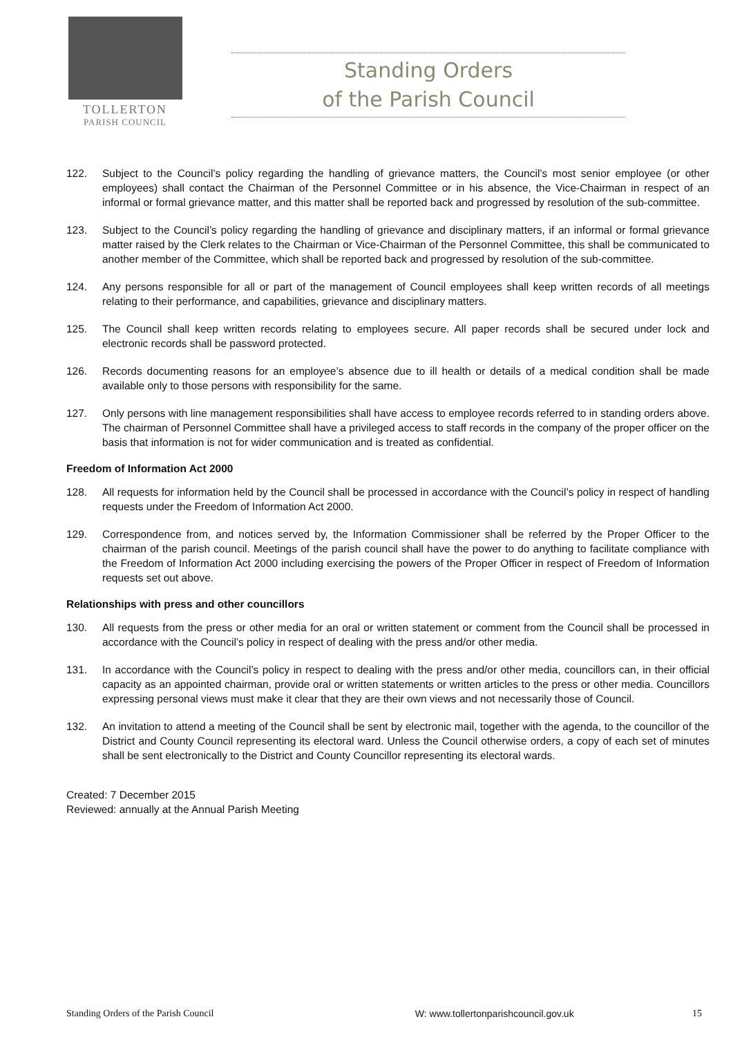TOLLERTON
PARISH COUNCIL
Standing Orders
of the Parish Council
122. Subject to the Council’s policy regarding the handling of grievance matters, the Council’s most senior employee (or other employees) shall contact the Chairman of the Personnel Committee or in his absence, the Vice-Chairman in respect of an informal or formal grievance matter, and this matter shall be reported back and progressed by resolution of the sub-committee.
123. Subject to the Council’s policy regarding the handling of grievance and disciplinary matters, if an informal or formal grievance matter raised by the Clerk relates to the Chairman or Vice-Chairman of the Personnel Committee, this shall be communicated to another member of the Committee, which shall be reported back and progressed by resolution of the sub-committee.
124. Any persons responsible for all or part of the management of Council employees shall keep written records of all meetings relating to their performance, and capabilities, grievance and disciplinary matters.
125. The Council shall keep written records relating to employees secure. All paper records shall be secured under lock and electronic records shall be password protected.
126. Records documenting reasons for an employee’s absence due to ill health or details of a medical condition shall be made available only to those persons with responsibility for the same.
127. Only persons with line management responsibilities shall have access to employee records referred to in standing orders above. The chairman of Personnel Committee shall have a privileged access to staff records in the company of the proper officer on the basis that information is not for wider communication and is treated as confidential.
Freedom of Information Act 2000
128. All requests for information held by the Council shall be processed in accordance with the Council’s policy in respect of handling requests under the Freedom of Information Act 2000.
129. Correspondence from, and notices served by, the Information Commissioner shall be referred by the Proper Officer to the chairman of the parish council. Meetings of the parish council shall have the power to do anything to facilitate compliance with the Freedom of Information Act 2000 including exercising the powers of the Proper Officer in respect of Freedom of Information requests set out above.
Relationships with press and other councillors
130. All requests from the press or other media for an oral or written statement or comment from the Council shall be processed in accordance with the Council’s policy in respect of dealing with the press and/or other media.
131. In accordance with the Council’s policy in respect to dealing with the press and/or other media, councillors can, in their official capacity as an appointed chairman, provide oral or written statements or written articles to the press or other media. Councillors expressing personal views must make it clear that they are their own views and not necessarily those of Council.
132. An invitation to attend a meeting of the Council shall be sent by electronic mail, together with the agenda, to the councillor of the District and County Council representing its electoral ward. Unless the Council otherwise orders, a copy of each set of minutes shall be sent electronically to the District and County Councillor representing its electoral wards.
Created: 7 December 2015
Reviewed: annually at the Annual Parish Meeting
Standing Orders of the Parish Council W: www.tollertonparishcouncil.gov.uk 15